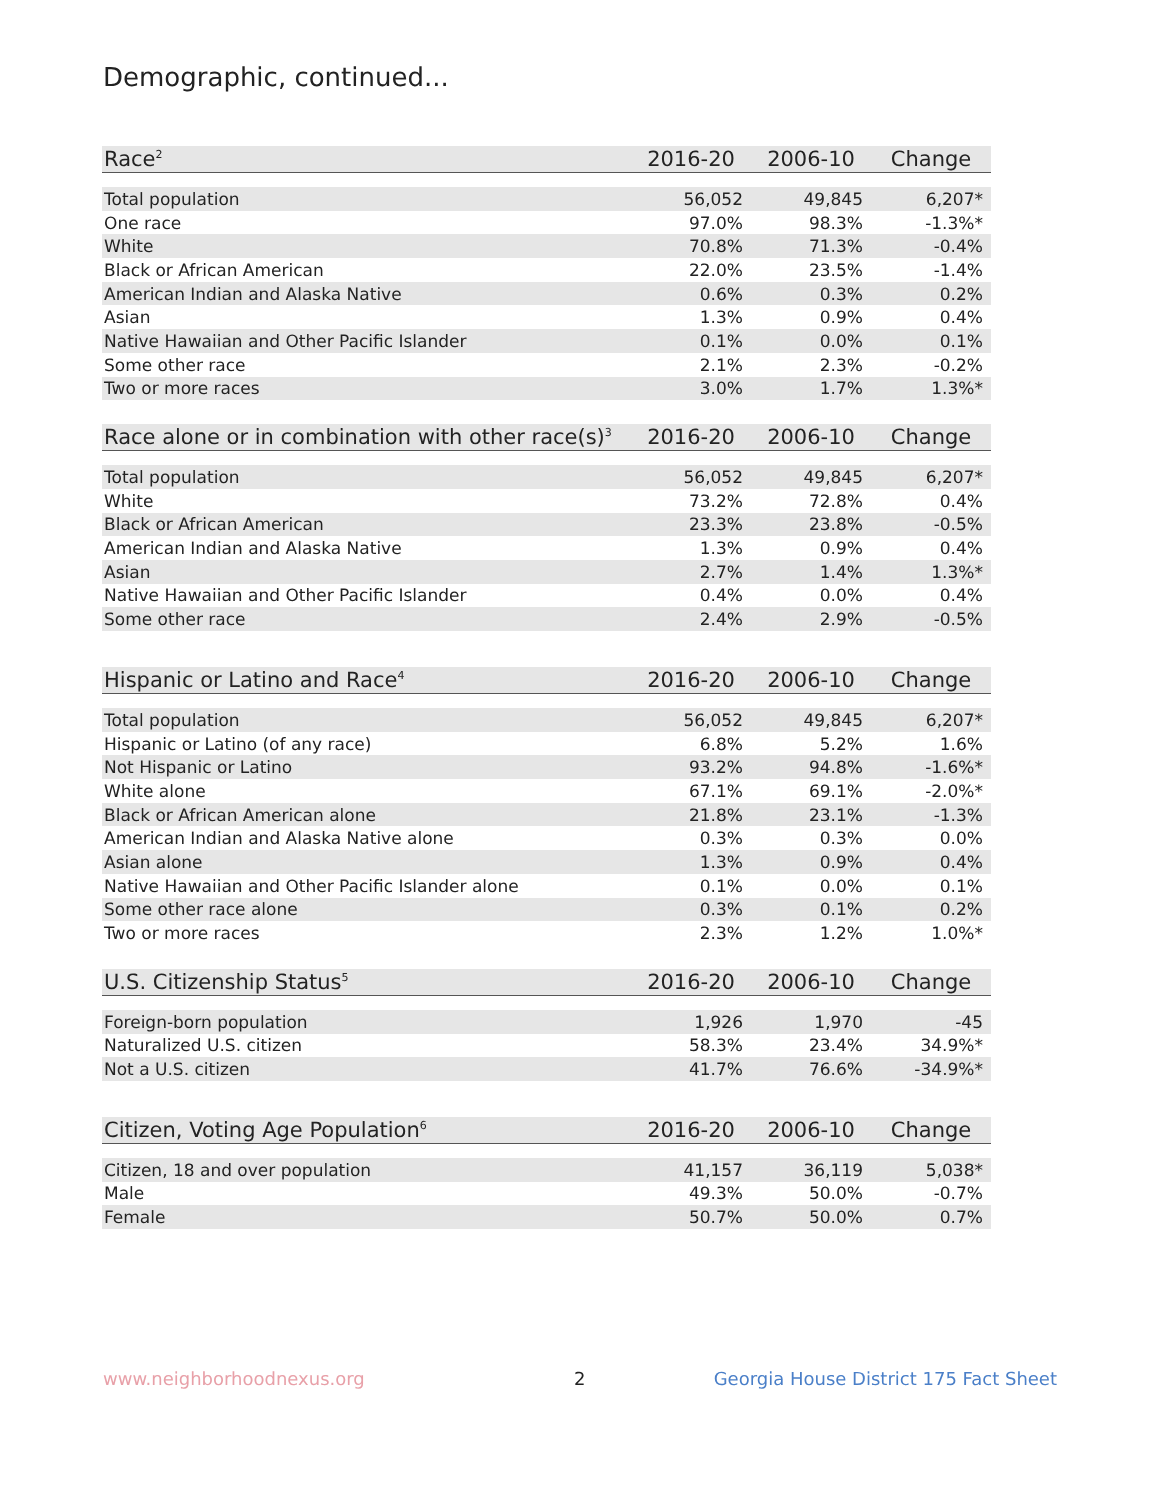Demographic, continued...
| Race<sup>2</sup> | 2016-20 | 2006-10 | Change |
| --- | --- | --- | --- |
| Total population | 56,052 | 49,845 | 6,207* |
| One race | 97.0% | 98.3% | -1.3%* |
| White | 70.8% | 71.3% | -0.4% |
| Black or African American | 22.0% | 23.5% | -1.4% |
| American Indian and Alaska Native | 0.6% | 0.3% | 0.2% |
| Asian | 1.3% | 0.9% | 0.4% |
| Native Hawaiian and Other Pacific Islander | 0.1% | 0.0% | 0.1% |
| Some other race | 2.1% | 2.3% | -0.2% |
| Two or more races | 3.0% | 1.7% | 1.3%* |
| Race alone or in combination with other race(s)<sup>3</sup> | 2016-20 | 2006-10 | Change |
| --- | --- | --- | --- |
| Total population | 56,052 | 49,845 | 6,207* |
| White | 73.2% | 72.8% | 0.4% |
| Black or African American | 23.3% | 23.8% | -0.5% |
| American Indian and Alaska Native | 1.3% | 0.9% | 0.4% |
| Asian | 2.7% | 1.4% | 1.3%* |
| Native Hawaiian and Other Pacific Islander | 0.4% | 0.0% | 0.4% |
| Some other race | 2.4% | 2.9% | -0.5% |
| Hispanic or Latino and Race<sup>4</sup> | 2016-20 | 2006-10 | Change |
| --- | --- | --- | --- |
| Total population | 56,052 | 49,845 | 6,207* |
| Hispanic or Latino (of any race) | 6.8% | 5.2% | 1.6% |
| Not Hispanic or Latino | 93.2% | 94.8% | -1.6%* |
| White alone | 67.1% | 69.1% | -2.0%* |
| Black or African American alone | 21.8% | 23.1% | -1.3% |
| American Indian and Alaska Native alone | 0.3% | 0.3% | 0.0% |
| Asian alone | 1.3% | 0.9% | 0.4% |
| Native Hawaiian and Other Pacific Islander alone | 0.1% | 0.0% | 0.1% |
| Some other race alone | 0.3% | 0.1% | 0.2% |
| Two or more races | 2.3% | 1.2% | 1.0%* |
| U.S. Citizenship Status<sup>5</sup> | 2016-20 | 2006-10 | Change |
| --- | --- | --- | --- |
| Foreign-born population | 1,926 | 1,970 | -45 |
| Naturalized U.S. citizen | 58.3% | 23.4% | 34.9%* |
| Not a U.S. citizen | 41.7% | 76.6% | -34.9%* |
| Citizen, Voting Age Population<sup>6</sup> | 2016-20 | 2006-10 | Change |
| --- | --- | --- | --- |
| Citizen, 18 and over population | 41,157 | 36,119 | 5,038* |
| Male | 49.3% | 50.0% | -0.7% |
| Female | 50.7% | 50.0% | 0.7% |
www.neighborhoodnexus.org 2
Georgia House District 175 Fact Sheet